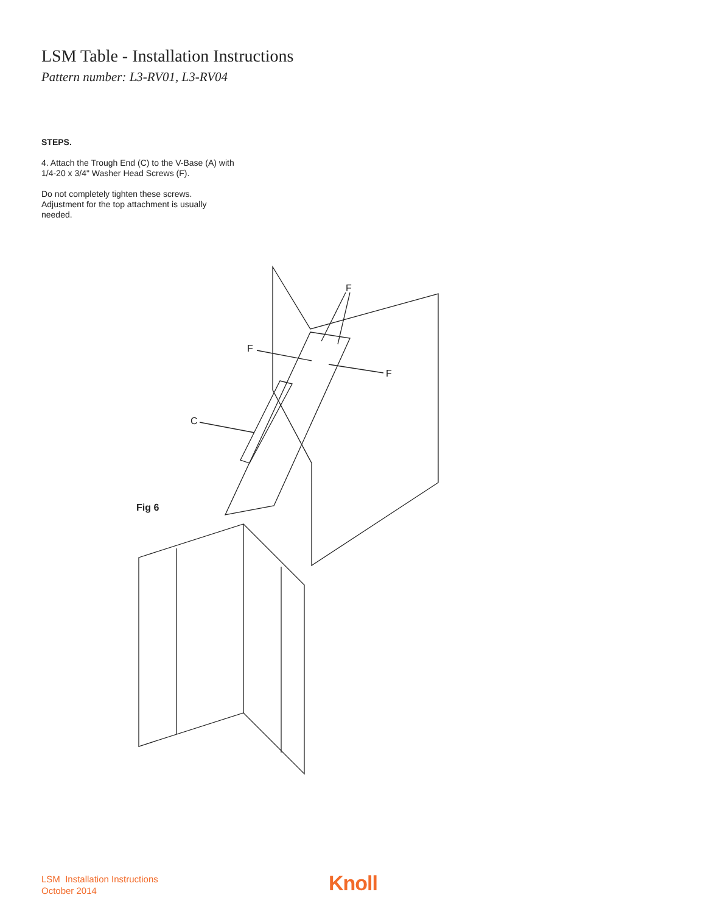LSM Table - Installation Instructions
Pattern number: L3-RV01, L3-RV04
STEPS.
4. Attach the Trough End (C) to the V-Base (A) with 1/4-20 x 3/4" Washer Head Screws (F).
Do not completely tighten these screws. Adjustment for the top attachment is usually needed.
F
F
F
C
Fig 6
LSM Installation Instructions
October 2014
Knoll